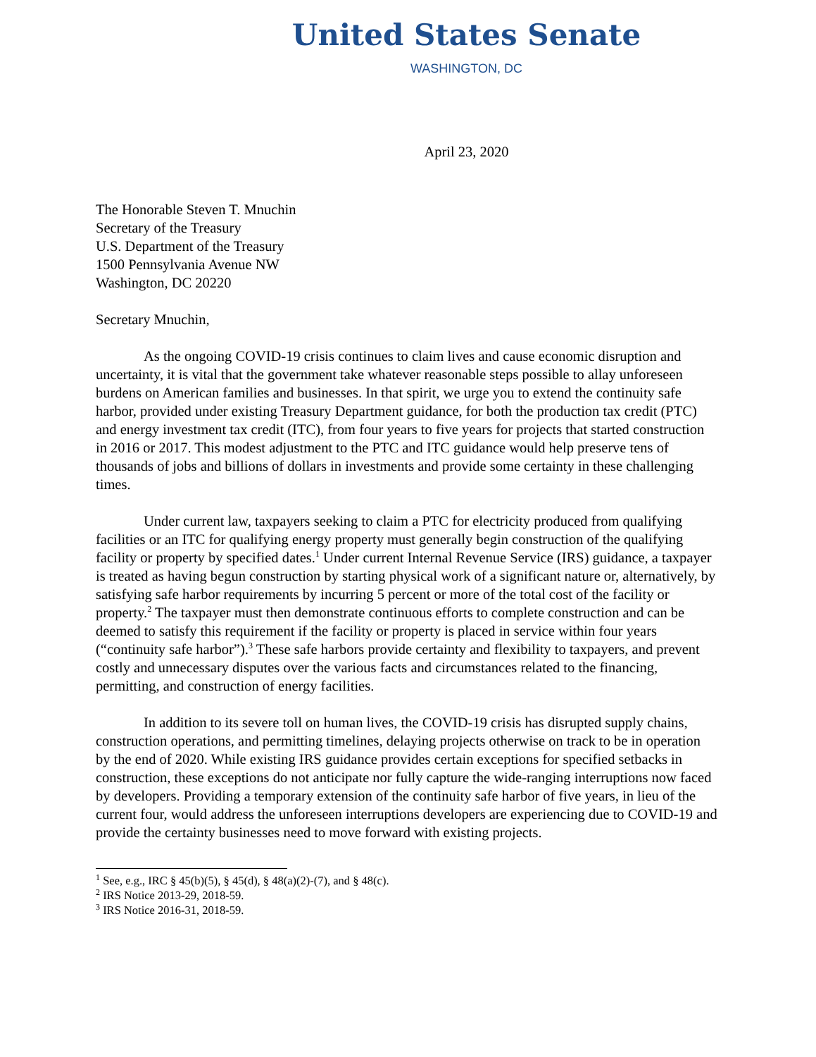United States Senate
WASHINGTON, DC
April 23, 2020
The Honorable Steven T. Mnuchin
Secretary of the Treasury
U.S. Department of the Treasury
1500 Pennsylvania Avenue NW
Washington, DC 20220
Secretary Mnuchin,
As the ongoing COVID-19 crisis continues to claim lives and cause economic disruption and uncertainty, it is vital that the government take whatever reasonable steps possible to allay unforeseen burdens on American families and businesses. In that spirit, we urge you to extend the continuity safe harbor, provided under existing Treasury Department guidance, for both the production tax credit (PTC) and energy investment tax credit (ITC), from four years to five years for projects that started construction in 2016 or 2017. This modest adjustment to the PTC and ITC guidance would help preserve tens of thousands of jobs and billions of dollars in investments and provide some certainty in these challenging times.
Under current law, taxpayers seeking to claim a PTC for electricity produced from qualifying facilities or an ITC for qualifying energy property must generally begin construction of the qualifying facility or property by specified dates.<sup>1</sup> Under current Internal Revenue Service (IRS) guidance, a taxpayer is treated as having begun construction by starting physical work of a significant nature or, alternatively, by satisfying safe harbor requirements by incurring 5 percent or more of the total cost of the facility or property.<sup>2</sup> The taxpayer must then demonstrate continuous efforts to complete construction and can be deemed to satisfy this requirement if the facility or property is placed in service within four years (“continuity safe harbor”).<sup>3</sup> These safe harbors provide certainty and flexibility to taxpayers, and prevent costly and unnecessary disputes over the various facts and circumstances related to the financing, permitting, and construction of energy facilities.
In addition to its severe toll on human lives, the COVID-19 crisis has disrupted supply chains, construction operations, and permitting timelines, delaying projects otherwise on track to be in operation by the end of 2020. While existing IRS guidance provides certain exceptions for specified setbacks in construction, these exceptions do not anticipate nor fully capture the wide-ranging interruptions now faced by developers. Providing a temporary extension of the continuity safe harbor of five years, in lieu of the current four, would address the unforeseen interruptions developers are experiencing due to COVID-19 and provide the certainty businesses need to move forward with existing projects.
<sup>1</sup> See, e.g., IRC § 45(b)(5), § 45(d), § 48(a)(2)-(7), and § 48(c).
<sup>2</sup> IRS Notice 2013-29, 2018-59.
<sup>3</sup> IRS Notice 2016-31, 2018-59.